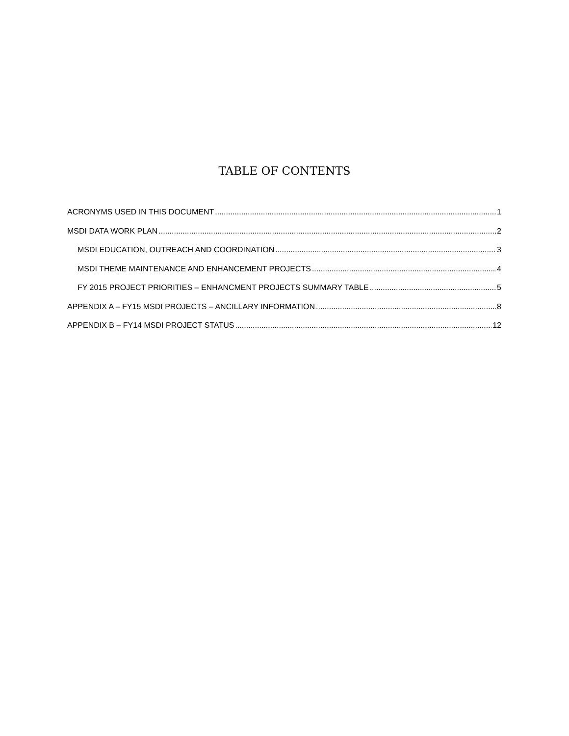TABLE OF CONTENTS
ACRONYMS USED IN THIS DOCUMENT 1
MSDI DATA WORK PLAN 2
MSDI EDUCATION, OUTREACH AND COORDINATION 3
MSDI THEME MAINTENANCE AND ENHANCEMENT PROJECTS 4
FY 2015 PROJECT PRIORITIES – ENHANCMENT PROJECTS SUMMARY TABLE 5
APPENDIX A – FY15 MSDI PROJECTS – ANCILLARY INFORMATION 8
APPENDIX B – FY14 MSDI PROJECT STATUS 12